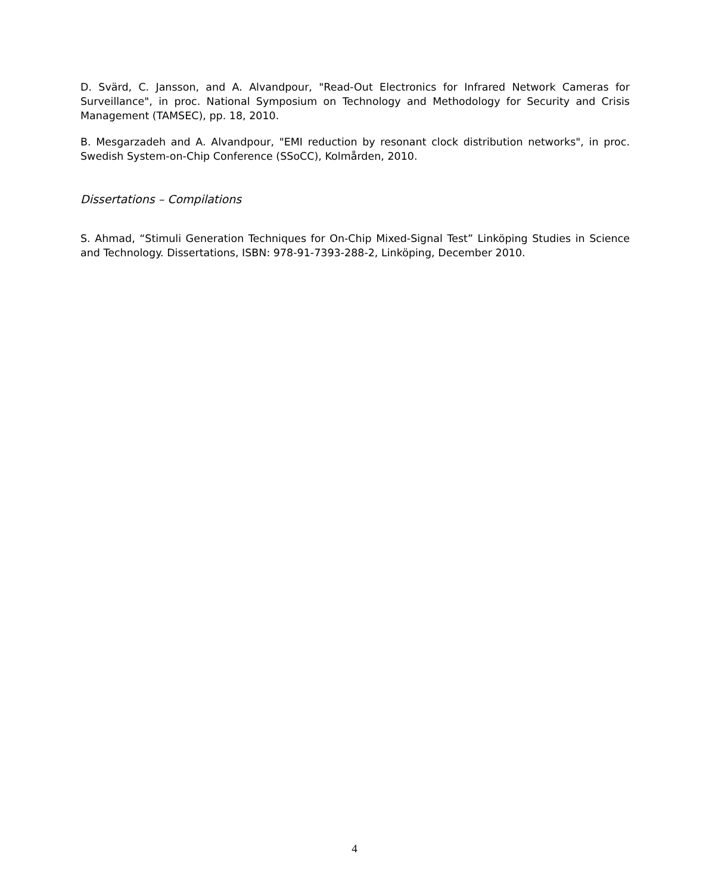D. Svärd, C. Jansson, and A. Alvandpour, "Read-Out Electronics for Infrared Network Cameras for Surveillance", in proc. National Symposium on Technology and Methodology for Security and Crisis Management (TAMSEC), pp. 18, 2010.
B. Mesgarzadeh and A. Alvandpour, "EMI reduction by resonant clock distribution networks", in proc. Swedish System-on-Chip Conference (SSoCC), Kolmården, 2010.
Dissertations – Compilations
S. Ahmad, “Stimuli Generation Techniques for On-Chip Mixed-Signal Test” Linköping Studies in Science and Technology. Dissertations, ISBN: 978-91-7393-288-2, Linköping, December 2010.
4